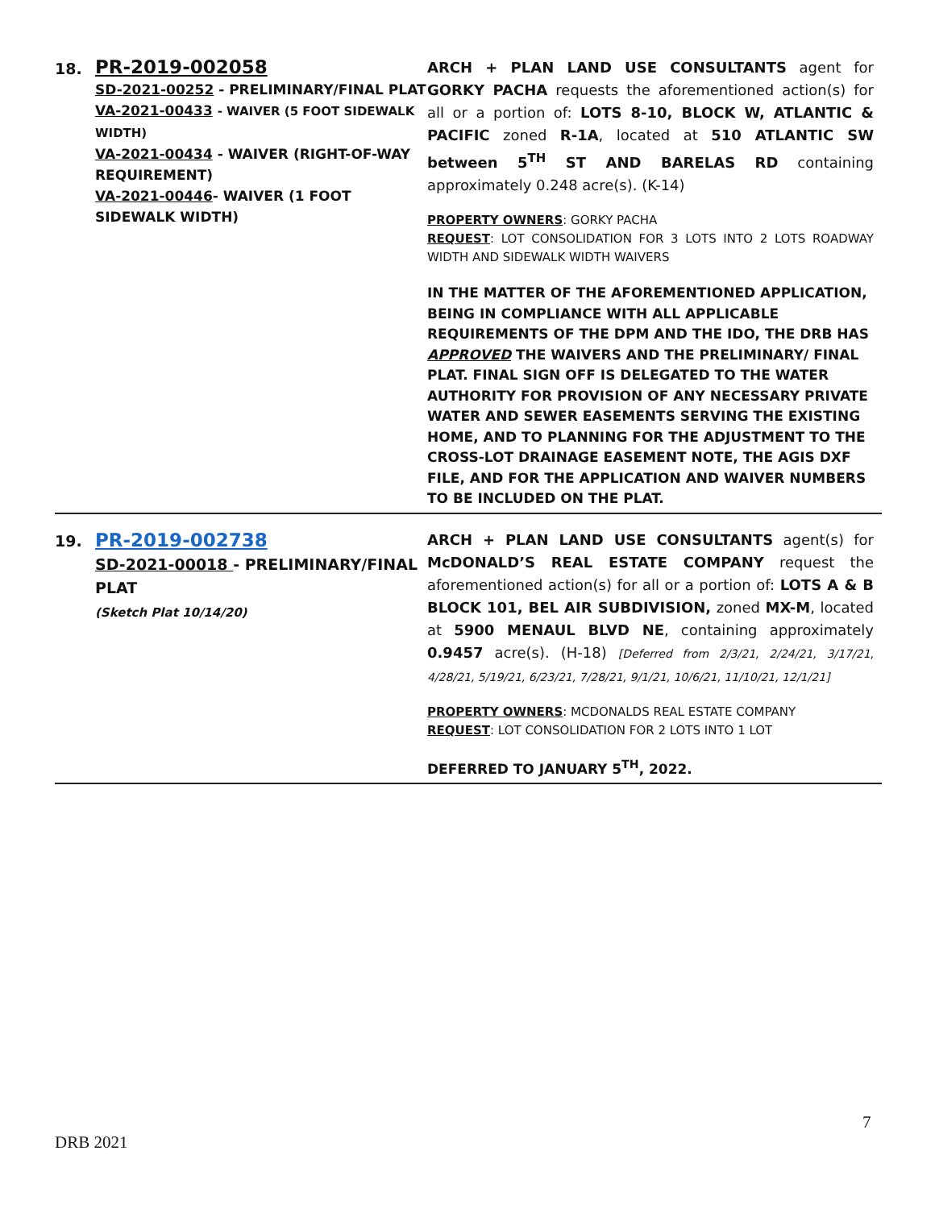18.
PR-2019-002058
SD-2021-00252 - PRELIMINARY/FINAL PLAT
VA-2021-00433 - WAIVER (5 FOOT SIDEWALK WIDTH)
VA-2021-00434 - WAIVER (RIGHT-OF-WAY REQUIREMENT)
VA-2021-00446- WAIVER (1 FOOT SIDEWALK WIDTH)
ARCH + PLAN LAND USE CONSULTANTS agent for GORKY PACHA requests the aforementioned action(s) for all or a portion of: LOTS 8-10, BLOCK W, ATLANTIC & PACIFIC zoned R-1A, located at 510 ATLANTIC SW between 5<sup>TH</sup> ST AND BARELAS RD containing approximately 0.248 acre(s). (K-14)
PROPERTY OWNERS: GORKY PACHA
REQUEST: LOT CONSOLIDATION FOR 3 LOTS INTO 2 LOTS ROADWAY WIDTH AND SIDEWALK WIDTH WAIVERS
IN THE MATTER OF THE AFOREMENTIONED APPLICATION, BEING IN COMPLIANCE WITH ALL APPLICABLE REQUIREMENTS OF THE DPM AND THE IDO, THE DRB HAS APPROVED THE WAIVERS AND THE PRELIMINARY/ FINAL PLAT. FINAL SIGN OFF IS DELEGATED TO THE WATER AUTHORITY FOR PROVISION OF ANY NECESSARY PRIVATE WATER AND SEWER EASEMENTS SERVING THE EXISTING HOME, AND TO PLANNING FOR THE ADJUSTMENT TO THE CROSS-LOT DRAINAGE EASEMENT NOTE, THE AGIS DXF FILE, AND FOR THE APPLICATION AND WAIVER NUMBERS TO BE INCLUDED ON THE PLAT.
19.
PR-2019-002738
SD-2021-00018 - PRELIMINARY/FINAL PLAT
(Sketch Plat 10/14/20)
ARCH + PLAN LAND USE CONSULTANTS agent(s) for McDONALD’S REAL ESTATE COMPANY request the aforementioned action(s) for all or a portion of: LOTS A & B BLOCK 101, BEL AIR SUBDIVISION, zoned MX-M, located at 5900 MENAUL BLVD NE, containing approximately 0.9457 acre(s). (H-18) [Deferred from 2/3/21, 2/24/21, 3/17/21, 4/28/21, 5/19/21, 6/23/21, 7/28/21, 9/1/21, 10/6/21, 11/10/21, 12/1/21]
PROPERTY OWNERS: MCDONALDS REAL ESTATE COMPANY
REQUEST: LOT CONSOLIDATION FOR 2 LOTS INTO 1 LOT
DEFERRED TO JANUARY 5<sup>TH</sup>, 2022.
7
DRB 2021